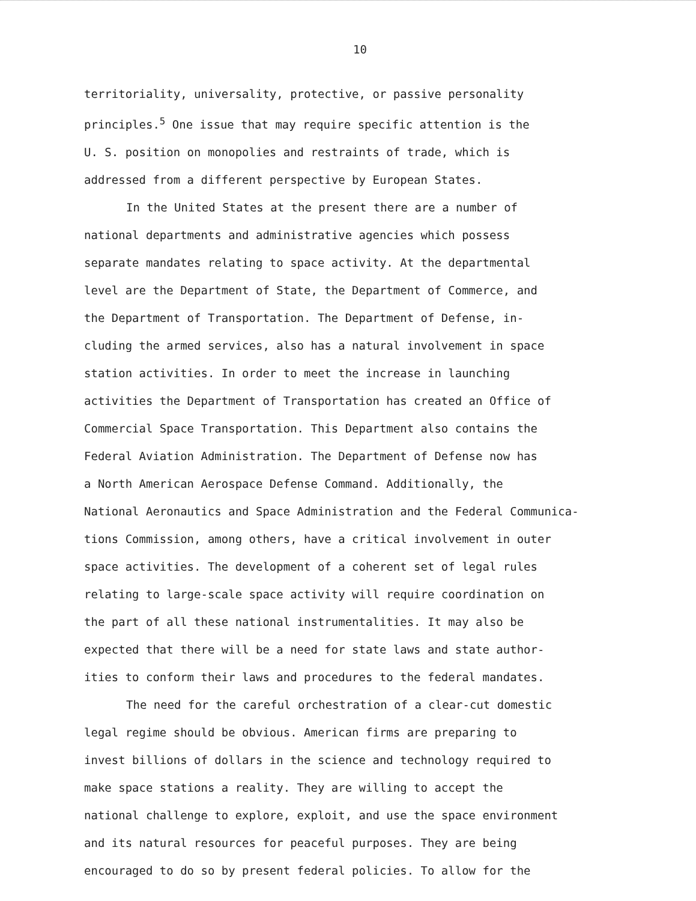10
territoriality, universality, protective, or passive personality principles.<sup>5</sup> One issue that may require specific attention is the U. S. position on monopolies and restraints of trade, which is addressed from a different perspective by European States.
In the United States at the present there are a number of national departments and administrative agencies which possess separate mandates relating to space activity. At the departmental level are the Department of State, the Department of Commerce, and the Department of Transportation. The Department of Defense, in- cluding the armed services, also has a natural involvement in space station activities. In order to meet the increase in launching activities the Department of Transportation has created an Office of Commercial Space Transportation. This Department also contains the Federal Aviation Administration. The Department of Defense now has a North American Aerospace Defense Command. Additionally, the National Aeronautics and Space Administration and the Federal Communica- tions Commission, among others, have a critical involvement in outer space activities. The development of a coherent set of legal rules relating to large-scale space activity will require coordination on the part of all these national instrumentalities. It may also be expected that there will be a need for state laws and state author- ities to conform their laws and procedures to the federal mandates.
The need for the careful orchestration of a clear-cut domestic legal regime should be obvious. American firms are preparing to invest billions of dollars in the science and technology required to make space stations a reality. They are willing to accept the national challenge to explore, exploit, and use the space environment and its natural resources for peaceful purposes. They are being encouraged to do so by present federal policies. To allow for the